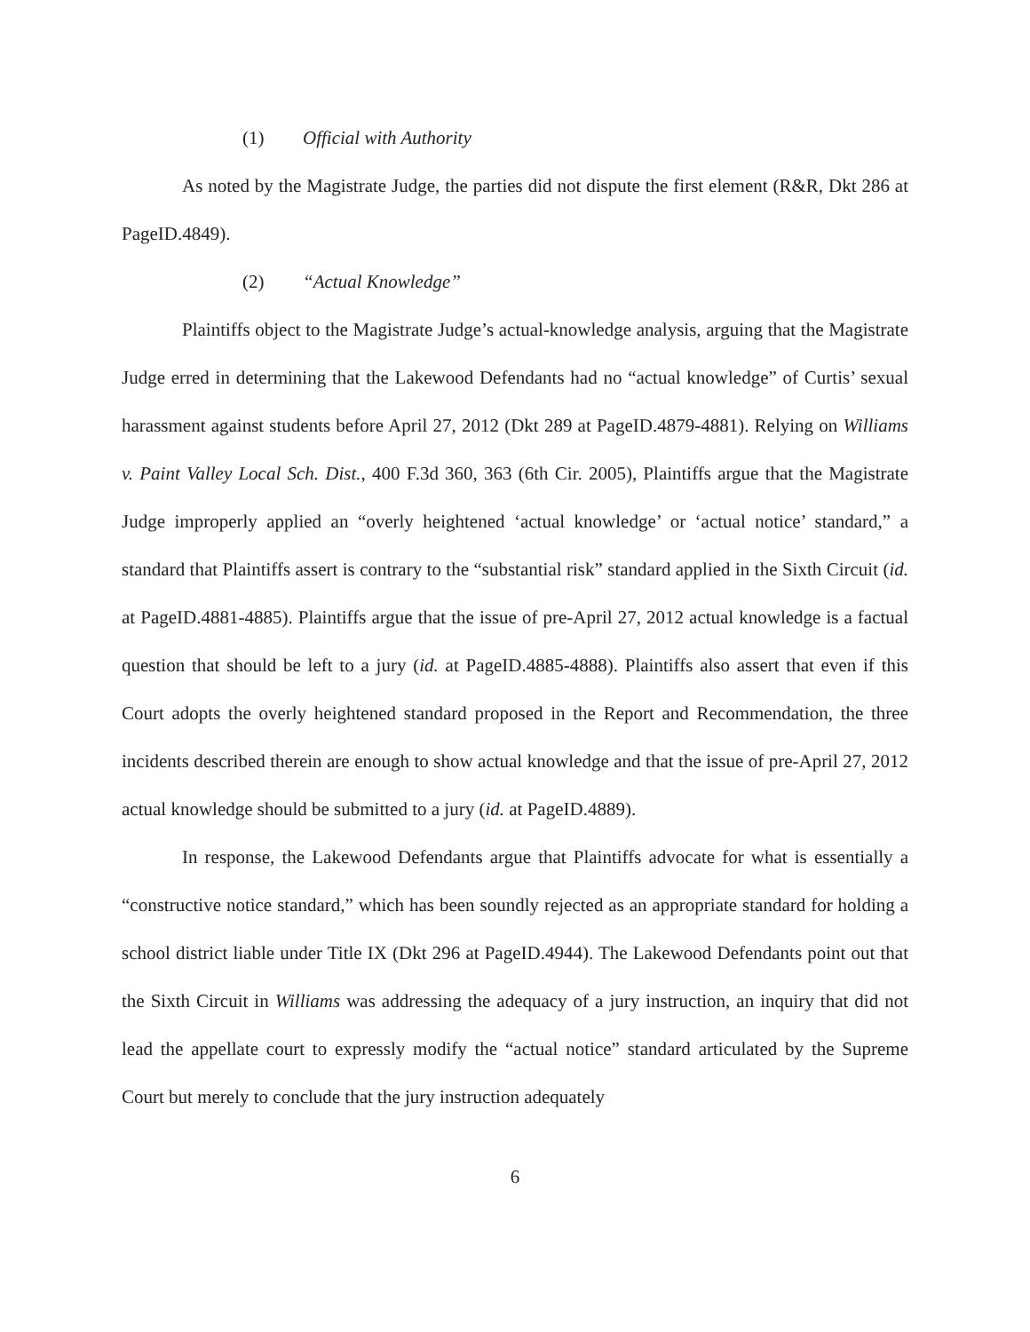(1) Official with Authority
As noted by the Magistrate Judge, the parties did not dispute the first element (R&R, Dkt 286 at PageID.4849).
(2) “Actual Knowledge”
Plaintiffs object to the Magistrate Judge’s actual-knowledge analysis, arguing that the Magistrate Judge erred in determining that the Lakewood Defendants had no “actual knowledge” of Curtis’ sexual harassment against students before April 27, 2012 (Dkt 289 at PageID.4879-4881). Relying on Williams v. Paint Valley Local Sch. Dist., 400 F.3d 360, 363 (6th Cir. 2005), Plaintiffs argue that the Magistrate Judge improperly applied an “overly heightened ‘actual knowledge’ or ‘actual notice’ standard,” a standard that Plaintiffs assert is contrary to the “substantial risk” standard applied in the Sixth Circuit (id. at PageID.4881-4885). Plaintiffs argue that the issue of pre-April 27, 2012 actual knowledge is a factual question that should be left to a jury (id. at PageID.4885-4888). Plaintiffs also assert that even if this Court adopts the overly heightened standard proposed in the Report and Recommendation, the three incidents described therein are enough to show actual knowledge and that the issue of pre-April 27, 2012 actual knowledge should be submitted to a jury (id. at PageID.4889).
In response, the Lakewood Defendants argue that Plaintiffs advocate for what is essentially a “constructive notice standard,” which has been soundly rejected as an appropriate standard for holding a school district liable under Title IX (Dkt 296 at PageID.4944). The Lakewood Defendants point out that the Sixth Circuit in Williams was addressing the adequacy of a jury instruction, an inquiry that did not lead the appellate court to expressly modify the “actual notice” standard articulated by the Supreme Court but merely to conclude that the jury instruction adequately
6